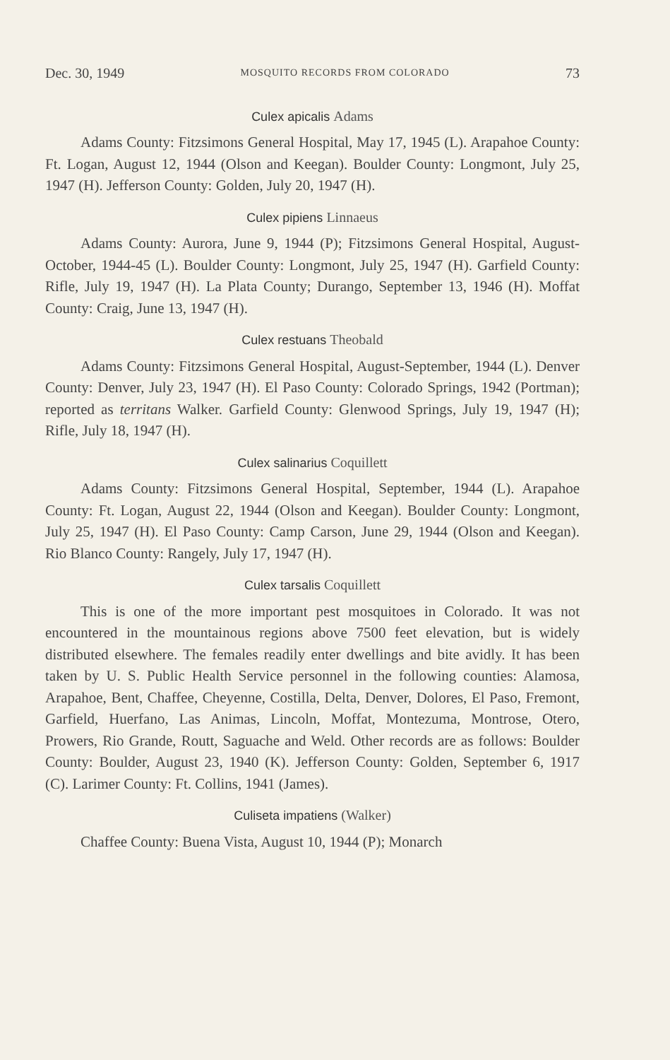Dec. 30, 1949 MOSQUITO RECORDS FROM COLORADO 73
Culex apicalis Adams
Adams County: Fitzsimons General Hospital, May 17, 1945 (L). Arapahoe County: Ft. Logan, August 12, 1944 (Olson and Keegan). Boulder County: Longmont, July 25, 1947 (H). Jefferson County: Golden, July 20, 1947 (H).
Culex pipiens Linnaeus
Adams County: Aurora, June 9, 1944 (P); Fitzsimons General Hospital, August-October, 1944-45 (L). Boulder County: Longmont, July 25, 1947 (H). Garfield County: Rifle, July 19, 1947 (H). La Plata County; Durango, September 13, 1946 (H). Moffat County: Craig, June 13, 1947 (H).
Culex restuans Theobald
Adams County: Fitzsimons General Hospital, August-September, 1944 (L). Denver County: Denver, July 23, 1947 (H). El Paso County: Colorado Springs, 1942 (Portman); reported as territans Walker. Garfield County: Glenwood Springs, July 19, 1947 (H); Rifle, July 18, 1947 (H).
Culex salinarius Coquillett
Adams County: Fitzsimons General Hospital, September, 1944 (L). Arapahoe County: Ft. Logan, August 22, 1944 (Olson and Keegan). Boulder County: Longmont, July 25, 1947 (H). El Paso County: Camp Carson, June 29, 1944 (Olson and Keegan). Rio Blanco County: Rangely, July 17, 1947 (H).
Culex tarsalis Coquillett
This is one of the more important pest mosquitoes in Colorado. It was not encountered in the mountainous regions above 7500 feet elevation, but is widely distributed elsewhere. The females readily enter dwellings and bite avidly. It has been taken by U. S. Public Health Service personnel in the following counties: Alamosa, Arapahoe, Bent, Chaffee, Cheyenne, Costilla, Delta, Denver, Dolores, El Paso, Fremont, Garfield, Huerfano, Las Animas, Lincoln, Moffat, Montezuma, Montrose, Otero, Prowers, Rio Grande, Routt, Saguache and Weld. Other records are as follows: Boulder County: Boulder, August 23, 1940 (K). Jefferson County: Golden, September 6, 1917 (C). Larimer County: Ft. Collins, 1941 (James).
Culiseta impatiens (Walker)
Chaffee County: Buena Vista, August 10, 1944 (P); Monarch